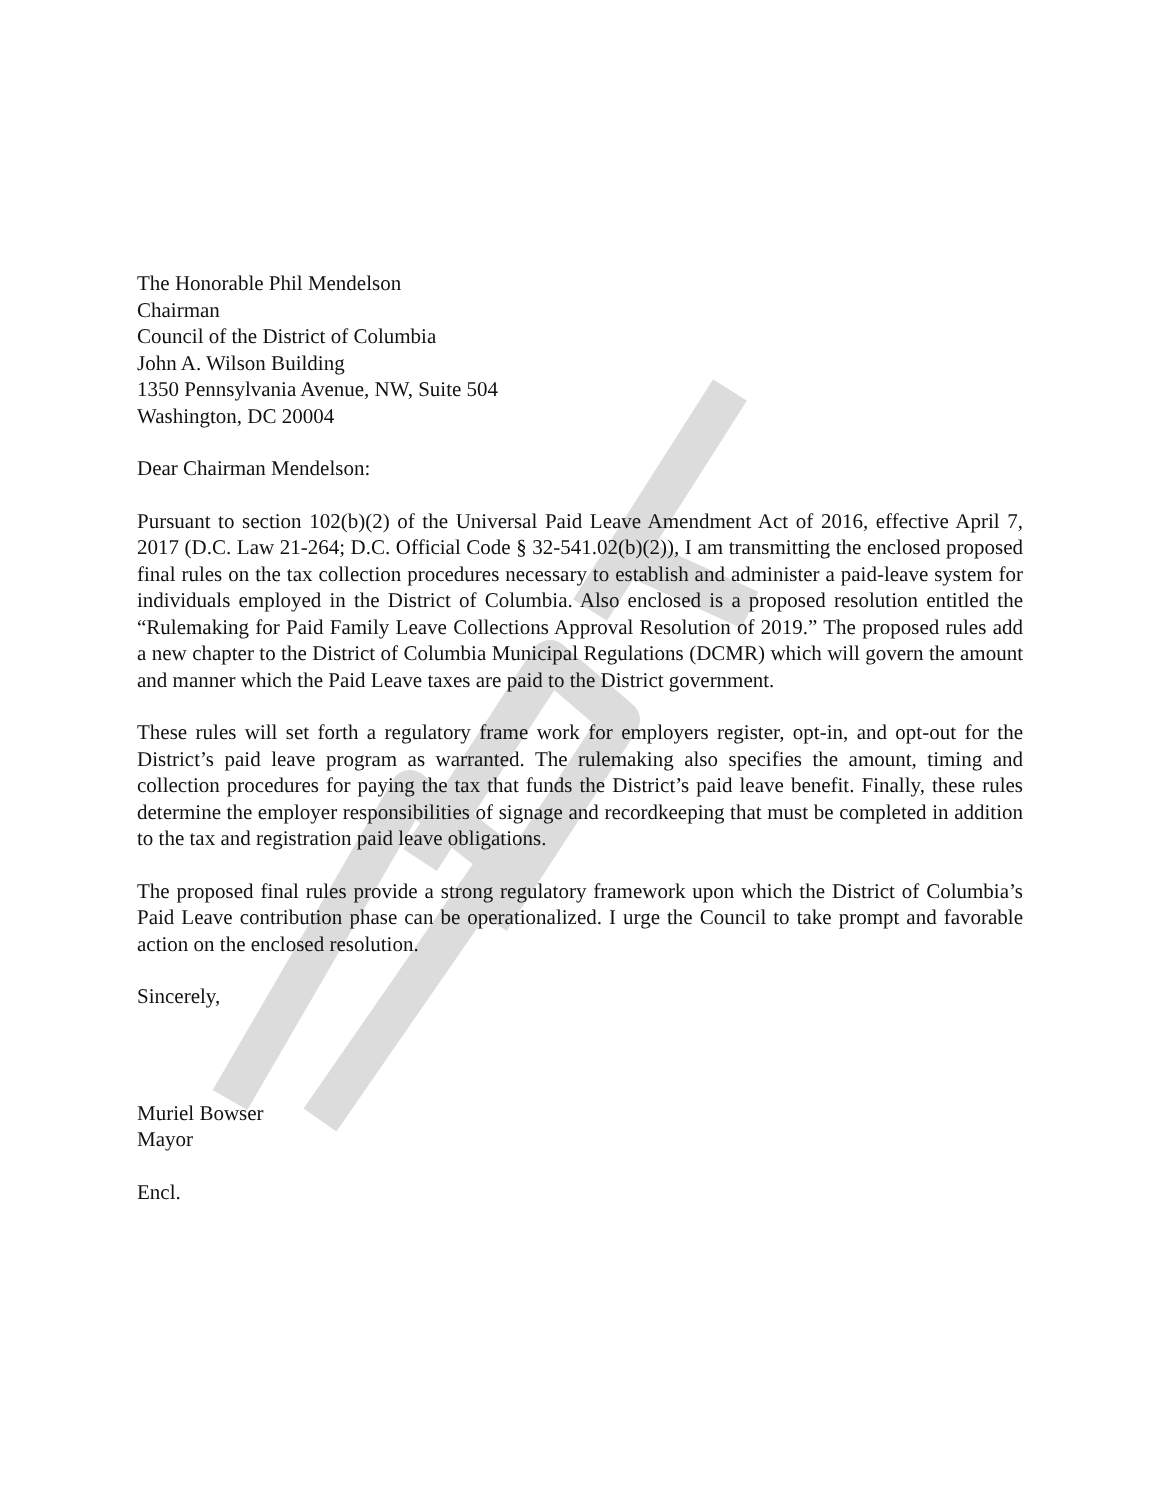The Honorable Phil Mendelson
Chairman
Council of the District of Columbia
John A. Wilson Building
1350 Pennsylvania Avenue, NW, Suite 504
Washington, DC 20004
Dear Chairman Mendelson:
Pursuant to section 102(b)(2) of the Universal Paid Leave Amendment Act of 2016, effective April 7, 2017 (D.C. Law 21-264; D.C. Official Code § 32-541.02(b)(2)), I am transmitting the enclosed proposed final rules on the tax collection procedures necessary to establish and administer a paid-leave system for individuals employed in the District of Columbia. Also enclosed is a proposed resolution entitled the “Rulemaking for Paid Family Leave Collections Approval Resolution of 2019.” The proposed rules add a new chapter to the District of Columbia Municipal Regulations (DCMR) which will govern the amount and manner which the Paid Leave taxes are paid to the District government.
These rules will set forth a regulatory frame work for employers register, opt-in, and opt-out for the District’s paid leave program as warranted. The rulemaking also specifies the amount, timing and collection procedures for paying the tax that funds the District’s paid leave benefit. Finally, these rules determine the employer responsibilities of signage and recordkeeping that must be completed in addition to the tax and registration paid leave obligations.
The proposed final rules provide a strong regulatory framework upon which the District of Columbia’s Paid Leave contribution phase can be operationalized. I urge the Council to take prompt and favorable action on the enclosed resolution.
Sincerely,
Muriel Bowser
Mayor
Encl.